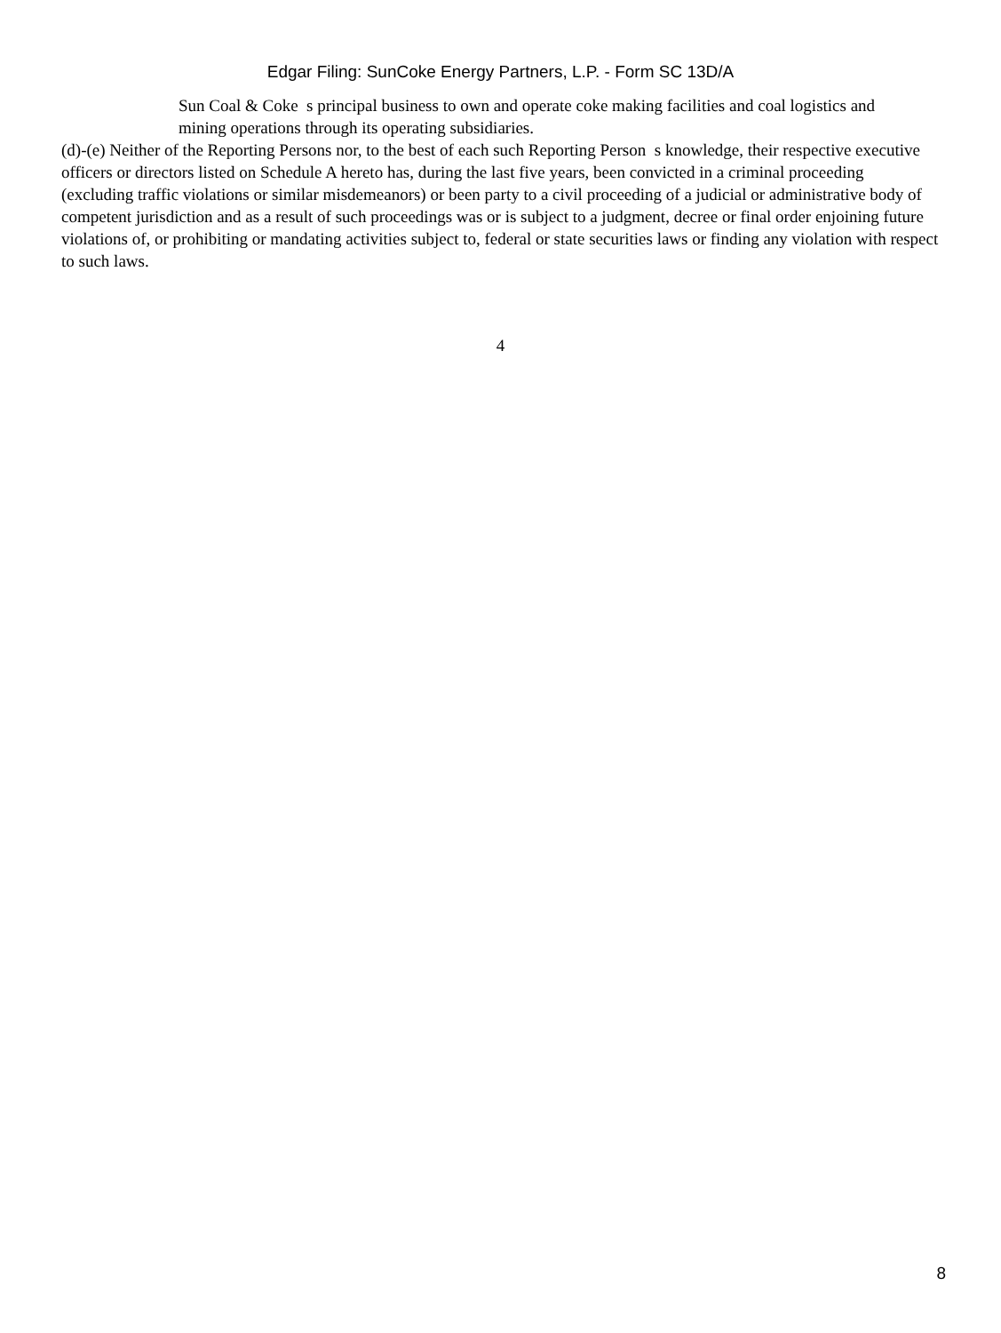Edgar Filing: SunCoke Energy Partners, L.P. - Form SC 13D/A
Sun Coal & Coke s principal business to own and operate coke making facilities and coal logistics and mining operations through its operating subsidiaries.
(d)-(e) Neither of the Reporting Persons nor, to the best of each such Reporting Person s knowledge, their respective executive officers or directors listed on Schedule A hereto has, during the last five years, been convicted in a criminal proceeding (excluding traffic violations or similar misdemeanors) or been party to a civil proceeding of a judicial or administrative body of competent jurisdiction and as a result of such proceedings was or is subject to a judgment, decree or final order enjoining future violations of, or prohibiting or mandating activities subject to, federal or state securities laws or finding any violation with respect to such laws.
4
8